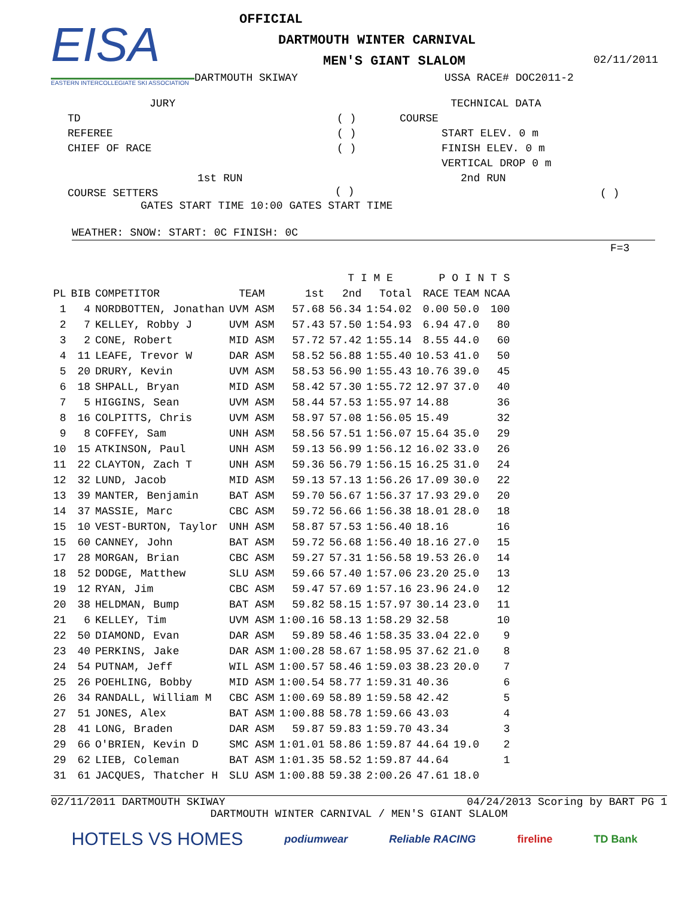EISA
EASTERN INTERCOLLEGIATE SKI ASSOCIATION
OFFICIAL
DARTMOUTH WINTER CARNIVAL
MEN'S GIANT SLALOM 02/11/2011
DARTMOUTH SKIWAY USSA RACE# DOC2011-2
JURY TECHNICAL DATA
TD ( ) COURSE
REFEREE ( ) START ELEV. 0 m
CHIEF OF RACE ( ) FINISH ELEV. 0 m
VERTICAL DROP 0 m
1st RUN 2nd RUN
COURSE SETTERS ( )
( )
GATES START TIME 10:00 GATES START TIME
WEATHER: SNOW: START: 0C FINISH: 0C
F=3
| | | | | | T I M E | | P O I N T S | | |
| --- | --- | --- | --- | --- | --- | --- | --- | --- | --- |
| PL | BIB | COMPETITOR | TEAM | 1st | 2nd | Total | RACE | TEAM | NCAA |
| 1 | 4 | NORDBOTTEN, Jonathan | UVM ASM | 57.68 | 56.34 | 1:54.02 | 0.00 | 50.0 | 100 |
| 2 | 7 | KELLEY, Robby J | UVM ASM | 57.43 | 57.50 | 1:54.93 | 6.94 | 47.0 | 80 |
| 3 | 2 | CONE, Robert | MID ASM | 57.72 | 57.42 | 1:55.14 | 8.55 | 44.0 | 60 |
| 4 | 11 | LEAFE, Trevor W | DAR ASM | 58.52 | 56.88 | 1:55.40 | 10.53 | 41.0 | 50 |
| 5 | 20 | DRURY, Kevin | UVM ASM | 58.53 | 56.90 | 1:55.43 | 10.76 | 39.0 | 45 |
| 6 | 18 | SHPALL, Bryan | MID ASM | 58.42 | 57.30 | 1:55.72 | 12.97 | 37.0 | 40 |
| 7 | 5 | HIGGINS, Sean | UVM ASM | 58.44 | 57.53 | 1:55.97 | 14.88 | | 36 |
| 8 | 16 | COLPITTS, Chris | UVM ASM | 58.97 | 57.08 | 1:56.05 | 15.49 | | 32 |
| 9 | 8 | COFFEY, Sam | UNH ASM | 58.56 | 57.51 | 1:56.07 | 15.64 | 35.0 | 29 |
| 10 | 15 | ATKINSON, Paul | UNH ASM | 59.13 | 56.99 | 1:56.12 | 16.02 | 33.0 | 26 |
| 11 | 22 | CLAYTON, Zach T | UNH ASM | 59.36 | 56.79 | 1:56.15 | 16.25 | 31.0 | 24 |
| 12 | 32 | LUND, Jacob | MID ASM | 59.13 | 57.13 | 1:56.26 | 17.09 | 30.0 | 22 |
| 13 | 39 | MANTER, Benjamin | BAT ASM | 59.70 | 56.67 | 1:56.37 | 17.93 | 29.0 | 20 |
| 14 | 37 | MASSIE, Marc | CBC ASM | 59.72 | 56.66 | 1:56.38 | 18.01 | 28.0 | 18 |
| 15 | 10 | VEST-BURTON, Taylor | UNH ASM | 58.87 | 57.53 | 1:56.40 | 18.16 | | 16 |
| 15 | 60 | CANNEY, John | BAT ASM | 59.72 | 56.68 | 1:56.40 | 18.16 | 27.0 | 15 |
| 17 | 28 | MORGAN, Brian | CBC ASM | 59.27 | 57.31 | 1:56.58 | 19.53 | 26.0 | 14 |
| 18 | 52 | DODGE, Matthew | SLU ASM | 59.66 | 57.40 | 1:57.06 | 23.20 | 25.0 | 13 |
| 19 | 12 | RYAN, Jim | CBC ASM | 59.47 | 57.69 | 1:57.16 | 23.96 | 24.0 | 12 |
| 20 | 38 | HELDMAN, Bump | BAT ASM | 59.82 | 58.15 | 1:57.97 | 30.14 | 23.0 | 11 |
| 21 | 6 | KELLEY, Tim | UVM ASM | 1:00.16 | 58.13 | 1:58.29 | 32.58 | | 10 |
| 22 | 50 | DIAMOND, Evan | DAR ASM | 59.89 | 58.46 | 1:58.35 | 33.04 | 22.0 | 9 |
| 23 | 40 | PERKINS, Jake | DAR ASM | 1:00.28 | 58.67 | 1:58.95 | 37.62 | 21.0 | 8 |
| 24 | 54 | PUTNAM, Jeff | WIL ASM | 1:00.57 | 58.46 | 1:59.03 | 38.23 | 20.0 | 7 |
| 25 | 26 | POEHLING, Bobby | MID ASM | 1:00.54 | 58.77 | 1:59.31 | 40.36 | | 6 |
| 26 | 34 | RANDALL, William M | CBC ASM | 1:00.69 | 58.89 | 1:59.58 | 42.42 | | 5 |
| 27 | 51 | JONES, Alex | BAT ASM | 1:00.88 | 58.78 | 1:59.66 | 43.03 | | 4 |
| 28 | 41 | LONG, Braden | DAR ASM | 59.87 | 59.83 | 1:59.70 | 43.34 | | 3 |
| 29 | 66 | O'BRIEN, Kevin D | SMC ASM | 1:01.01 | 58.86 | 1:59.87 | 44.64 | 19.0 | 2 |
| 29 | 62 | LIEB, Coleman | BAT ASM | 1:01.35 | 58.52 | 1:59.87 | 44.64 | | 1 |
| 31 | 61 | JACQUES, Thatcher H | SLU ASM | 1:00.88 | 59.38 | 2:00.26 | 47.61 | 18.0 | |
02/11/2011 DARTMOUTH SKIWAY 04/24/2013 Scoring by BART PG 1
DARTMOUTH WINTER CARNIVAL / MEN'S GIANT SLALOM
HOTELS VS HOMES podiumwear Reliable RACING fireline TD Bank